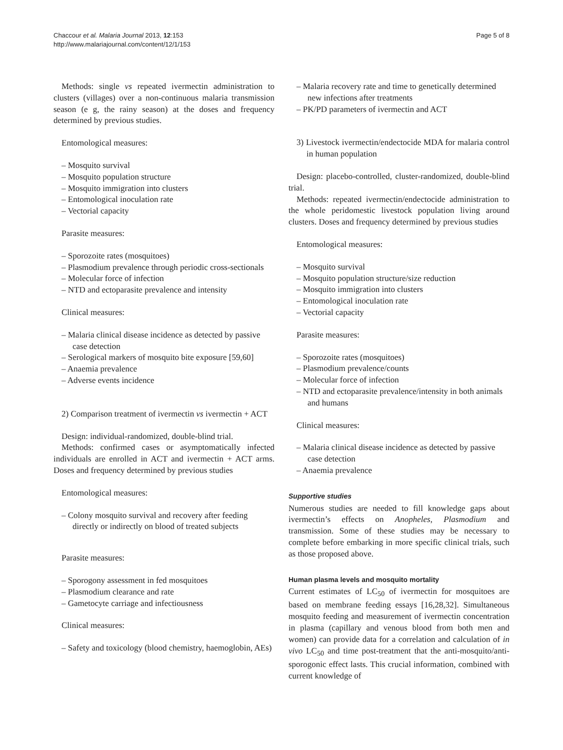Chaccour et al. Malaria Journal 2013, 12:153
http://www.malariajournal.com/content/12/1/153
Page 5 of 8
Methods: single vs repeated ivermectin administration to clusters (villages) over a non-continuous malaria transmission season (e g, the rainy season) at the doses and frequency determined by previous studies.
Entomological measures:
– Mosquito survival
– Mosquito population structure
– Mosquito immigration into clusters
– Entomological inoculation rate
– Vectorial capacity
Parasite measures:
– Sporozoite rates (mosquitoes)
– Plasmodium prevalence through periodic cross-sectionals
– Molecular force of infection
– NTD and ectoparasite prevalence and intensity
Clinical measures:
– Malaria clinical disease incidence as detected by passive case detection
– Serological markers of mosquito bite exposure [59,60]
– Anaemia prevalence
– Adverse events incidence
2) Comparison treatment of ivermectin vs ivermectin + ACT
Design: individual-randomized, double-blind trial.
Methods: confirmed cases or asymptomatically infected individuals are enrolled in ACT and ivermectin + ACT arms. Doses and frequency determined by previous studies
Entomological measures:
– Colony mosquito survival and recovery after feeding directly or indirectly on blood of treated subjects
Parasite measures:
– Sporogony assessment in fed mosquitoes
– Plasmodium clearance and rate
– Gametocyte carriage and infectiousness
Clinical measures:
– Safety and toxicology (blood chemistry, haemoglobin, AEs)
– Malaria recovery rate and time to genetically determined new infections after treatments
– PK/PD parameters of ivermectin and ACT
3) Livestock ivermectin/endectocide MDA for malaria control in human population
Design: placebo-controlled, cluster-randomized, double-blind trial.
Methods: repeated ivermectin/endectocide administration to the whole peridomestic livestock population living around clusters. Doses and frequency determined by previous studies
Entomological measures:
– Mosquito survival
– Mosquito population structure/size reduction
– Mosquito immigration into clusters
– Entomological inoculation rate
– Vectorial capacity
Parasite measures:
– Sporozoite rates (mosquitoes)
– Plasmodium prevalence/counts
– Molecular force of infection
– NTD and ectoparasite prevalence/intensity in both animals and humans
Clinical measures:
– Malaria clinical disease incidence as detected by passive case detection
– Anaemia prevalence
Supportive studies
Numerous studies are needed to fill knowledge gaps about ivermectin’s effects on Anopheles, Plasmodium and transmission. Some of these studies may be necessary to complete before embarking in more specific clinical trials, such as those proposed above.
Human plasma levels and mosquito mortality
Current estimates of LC<sub>50</sub> of ivermectin for mosquitoes are based on membrane feeding essays [16,28,32]. Simultaneous mosquito feeding and measurement of ivermectin concentration in plasma (capillary and venous blood from both men and women) can provide data for a correlation and calculation of in vivo LC<sub>50</sub> and time post-treatment that the anti-mosquito/anti-sporogonic effect lasts. This crucial information, combined with current knowledge of